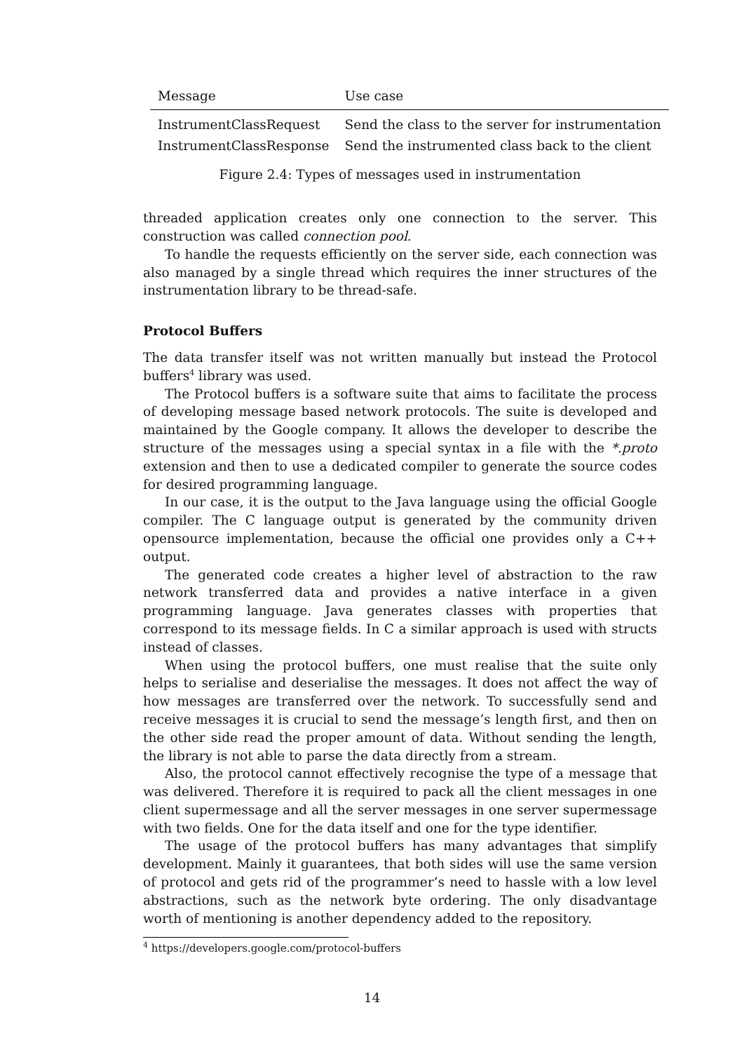| Message | Use case |
| --- | --- |
| InstrumentClassRequest | Send the class to the server for instrumentation |
| InstrumentClassResponse | Send the instrumented class back to the client |
Figure 2.4: Types of messages used in instrumentation
threaded application creates only one connection to the server. This construction was called connection pool.
To handle the requests efficiently on the server side, each connection was also managed by a single thread which requires the inner structures of the instrumentation library to be thread-safe.
Protocol Buffers
The data transfer itself was not written manually but instead the Protocol buffers<sup>4</sup> library was used.
The Protocol buffers is a software suite that aims to facilitate the process of developing message based network protocols. The suite is developed and maintained by the Google company. It allows the developer to describe the structure of the messages using a special syntax in a file with the *.proto extension and then to use a dedicated compiler to generate the source codes for desired programming language.
In our case, it is the output to the Java language using the official Google compiler. The C language output is generated by the community driven opensource implementation, because the official one provides only a C++ output.
The generated code creates a higher level of abstraction to the raw network transferred data and provides a native interface in a given programming language. Java generates classes with properties that correspond to its message fields. In C a similar approach is used with structs instead of classes.
When using the protocol buffers, one must realise that the suite only helps to serialise and deserialise the messages. It does not affect the way of how messages are transferred over the network. To successfully send and receive messages it is crucial to send the message’s length first, and then on the other side read the proper amount of data. Without sending the length, the library is not able to parse the data directly from a stream.
Also, the protocol cannot effectively recognise the type of a message that was delivered. Therefore it is required to pack all the client messages in one client supermessage and all the server messages in one server supermessage with two fields. One for the data itself and one for the type identifier.
The usage of the protocol buffers has many advantages that simplify development. Mainly it guarantees, that both sides will use the same version of protocol and gets rid of the programmer’s need to hassle with a low level abstractions, such as the network byte ordering. The only disadvantage worth of mentioning is another dependency added to the repository.
<sup>4</sup> https://developers.google.com/protocol-buffers
14